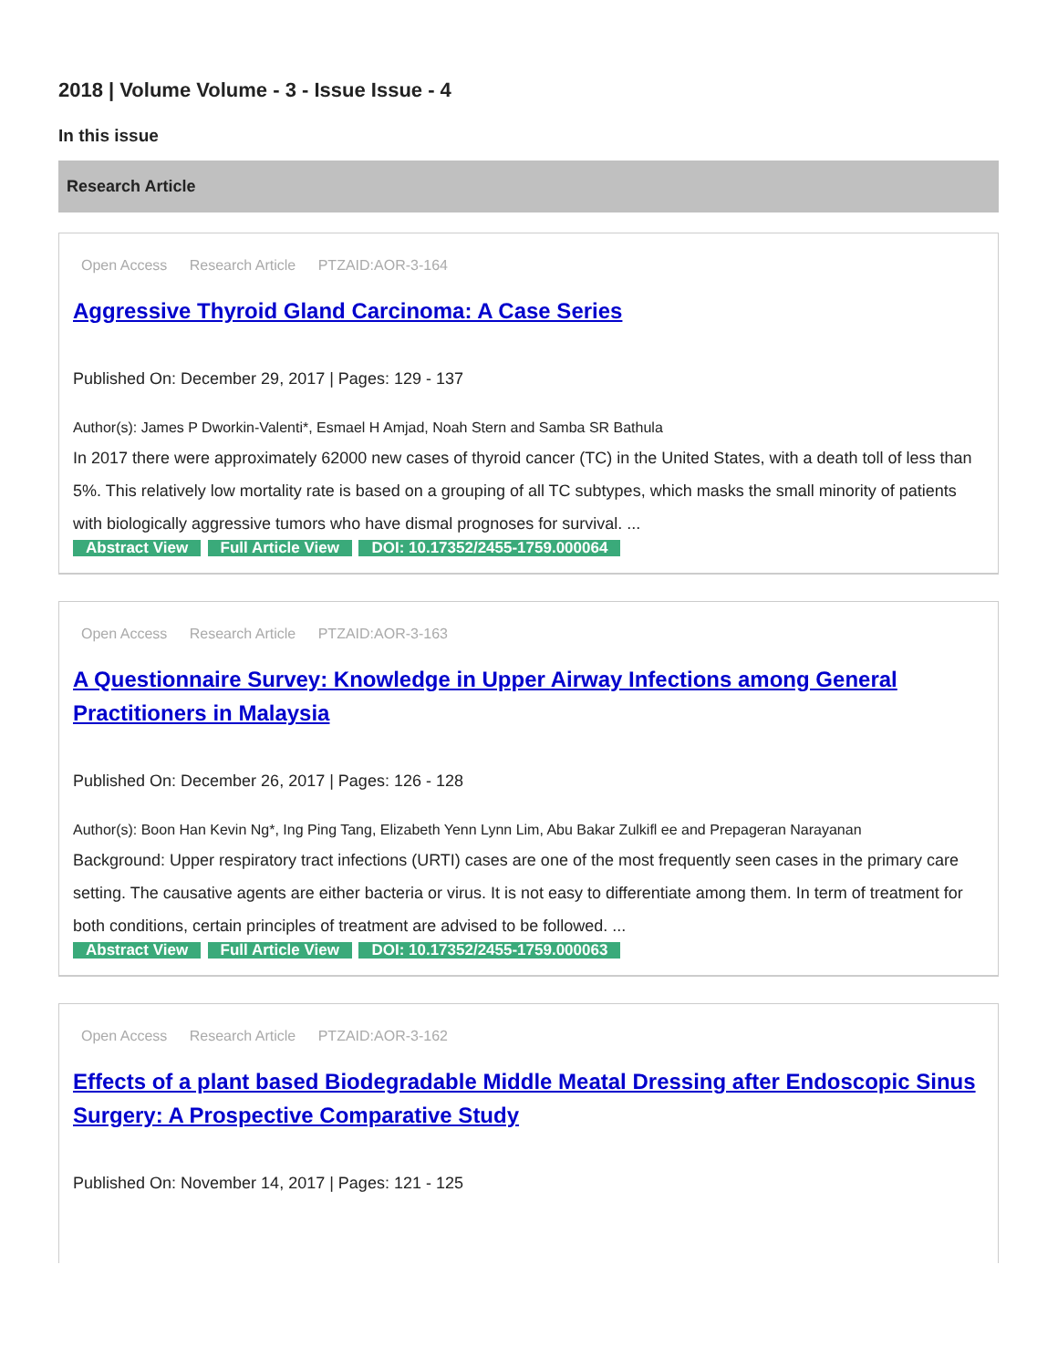2018 | Volume Volume - 3 - Issue Issue - 4
In this issue
Research Article
Open Access Research Article PTZAID:AOR-3-164
Aggressive Thyroid Gland Carcinoma: A Case Series
Published On: December 29, 2017 | Pages: 129 - 137
Author(s): James P Dworkin-Valenti*, Esmael H Amjad, Noah Stern and Samba SR Bathula
In 2017 there were approximately 62000 new cases of thyroid cancer (TC) in the United States, with a death toll of less than 5%. This relatively low mortality rate is based on a grouping of all TC subtypes, which masks the small minority of patients with biologically aggressive tumors who have dismal prognoses for survival. ...
Abstract View Full Article View DOI: 10.17352/2455-1759.000064
Open Access Research Article PTZAID:AOR-3-163
A Questionnaire Survey: Knowledge in Upper Airway Infections among General Practitioners in Malaysia
Published On: December 26, 2017 | Pages: 126 - 128
Author(s): Boon Han Kevin Ng*, Ing Ping Tang, Elizabeth Yenn Lynn Lim, Abu Bakar Zulkifl ee and Prepageran Narayanan
Background: Upper respiratory tract infections (URTI) cases are one of the most frequently seen cases in the primary care setting. The causative agents are either bacteria or virus. It is not easy to differentiate among them. In term of treatment for both conditions, certain principles of treatment are advised to be followed. ...
Abstract View Full Article View DOI: 10.17352/2455-1759.000063
Open Access Research Article PTZAID:AOR-3-162
Effects of a plant based Biodegradable Middle Meatal Dressing after Endoscopic Sinus Surgery: A Prospective Comparative Study
Published On: November 14, 2017 | Pages: 121 - 125